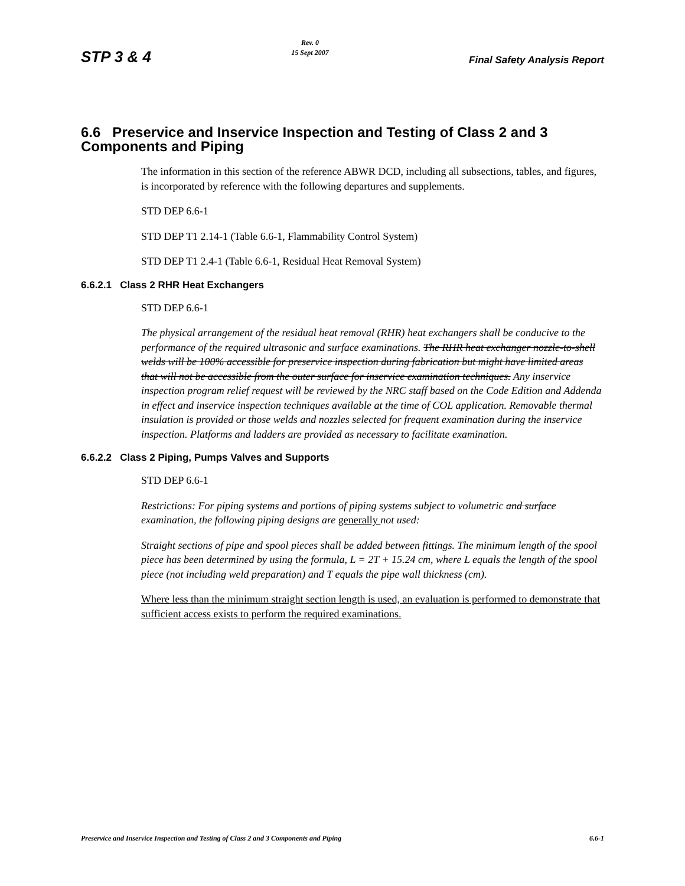STP 3 & 4 Rev. 0
15 Sept 2007 Final Safety Analysis Report
6.6 Preservice and Inservice Inspection and Testing of Class 2 and 3 Components and Piping
The information in this section of the reference ABWR DCD, including all subsections, tables, and figures, is incorporated by reference with the following departures and supplements.
STD DEP 6.6-1
STD DEP T1 2.14-1 (Table 6.6-1, Flammability Control System)
STD DEP T1 2.4-1 (Table 6.6-1, Residual Heat Removal System)
6.6.2.1 Class 2 RHR Heat Exchangers
STD DEP 6.6-1
The physical arrangement of the residual heat removal (RHR) heat exchangers shall be conducive to the performance of the required ultrasonic and surface examinations. The RHR heat exchanger nozzle-to-shell welds will be 100% accessible for preservice inspection during fabrication but might have limited areas that will not be accessible from the outer surface for inservice examination techniques. Any inservice inspection program relief request will be reviewed by the NRC staff based on the Code Edition and Addenda in effect and inservice inspection techniques available at the time of COL application. Removable thermal insulation is provided or those welds and nozzles selected for frequent examination during the inservice inspection. Platforms and ladders are provided as necessary to facilitate examination.
6.6.2.2 Class 2 Piping, Pumps Valves and Supports
STD DEP 6.6-1
Restrictions: For piping systems and portions of piping systems subject to volumetric and surface examination, the following piping designs are generally not used:
Straight sections of pipe and spool pieces shall be added between fittings. The minimum length of the spool piece has been determined by using the formula, L = 2T + 15.24 cm, where L equals the length of the spool piece (not including weld preparation) and T equals the pipe wall thickness (cm).
Where less than the minimum straight section length is used, an evaluation is performed to demonstrate that sufficient access exists to perform the required examinations.
Preservice and Inservice Inspection and Testing of Class 2 and 3 Components and Piping 6.6-1